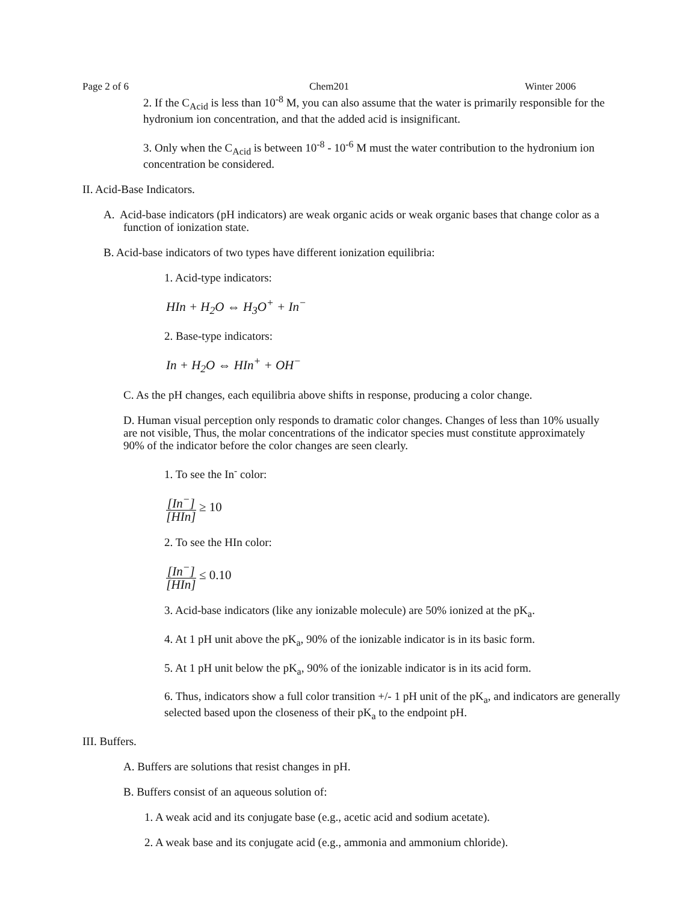Page 2 of 6 Chem201 Winter 2006
2. If the C<sub>Acid</sub> is less than 10<sup>-8</sup> M, you can also assume that the water is primarily responsible for the hydronium ion concentration, and that the added acid is insignificant.
3. Only when the C<sub>Acid</sub> is between 10<sup>-8</sup> - 10<sup>-6</sup> M must the water contribution to the hydronium ion concentration be considered.
II. Acid-Base Indicators.
A. Acid-base indicators (pH indicators) are weak organic acids or weak organic bases that change color as a function of ionization state.
B. Acid-base indicators of two types have different ionization equilibria:
1. Acid-type indicators:
HIn + H<sub>2</sub>O ⇔ H<sub>3</sub>O<sup>+</sup> + In<sup>−</sup>
2. Base-type indicators:
In + H<sub>2</sub>O ⇔ HIn<sup>+</sup> + OH<sup>−</sup>
C. As the pH changes, each equilibria above shifts in response, producing a color change.
D. Human visual perception only responds to dramatic color changes. Changes of less than 10% usually are not visible, Thus, the molar concentrations of the indicator species must constitute approximately 90% of the indicator before the color changes are seen clearly.
1. To see the In<sup>-</sup> color:
[In<sup>−</sup>] [HIn] ≥ 10
2. To see the HIn color:
[In<sup>−</sup>] [HIn] ≤ 0.10
3. Acid-base indicators (like any ionizable molecule) are 50% ionized at the pK<sub>a</sub>.
4. At 1 pH unit above the pK<sub>a</sub>, 90% of the ionizable indicator is in its basic form.
5. At 1 pH unit below the pK<sub>a</sub>, 90% of the ionizable indicator is in its acid form.
6. Thus, indicators show a full color transition +/- 1 pH unit of the pK<sub>a</sub>, and indicators are generally selected based upon the closeness of their pK<sub>a</sub> to the endpoint pH.
III. Buffers.
A. Buffers are solutions that resist changes in pH.
B. Buffers consist of an aqueous solution of:
1. A weak acid and its conjugate base (e.g., acetic acid and sodium acetate).
2. A weak base and its conjugate acid (e.g., ammonia and ammonium chloride).